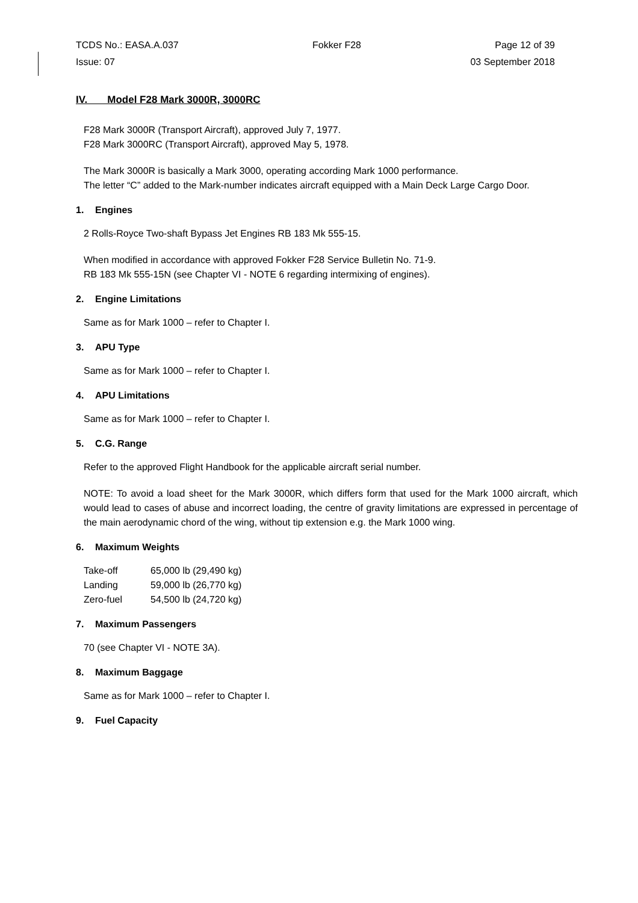TCDS No.: EASA.A.037 Fokker F28 Page 12 of 39
Issue: 07 03 September 2018
IV. Model F28 Mark 3000R, 3000RC
F28 Mark 3000R (Transport Aircraft), approved July 7, 1977.
F28 Mark 3000RC (Transport Aircraft), approved May 5, 1978.
The Mark 3000R is basically a Mark 3000, operating according Mark 1000 performance.
The letter “C” added to the Mark-number indicates aircraft equipped with a Main Deck Large Cargo Door.
1. Engines
2 Rolls-Royce Two-shaft Bypass Jet Engines RB 183 Mk 555-15.
When modified in accordance with approved Fokker F28 Service Bulletin No. 71-9.
RB 183 Mk 555-15N (see Chapter VI - NOTE 6 regarding intermixing of engines).
2. Engine Limitations
Same as for Mark 1000 – refer to Chapter I.
3. APU Type
Same as for Mark 1000 – refer to Chapter I.
4. APU Limitations
Same as for Mark 1000 – refer to Chapter I.
5. C.G. Range
Refer to the approved Flight Handbook for the applicable aircraft serial number.
NOTE: To avoid a load sheet for the Mark 3000R, which differs form that used for the Mark 1000 aircraft, which would lead to cases of abuse and incorrect loading, the centre of gravity limitations are expressed in percentage of the main aerodynamic chord of the wing, without tip extension e.g. the Mark 1000 wing.
6. Maximum Weights
| Take-off | 65,000 lb (29,490 kg) |
| Landing | 59,000 lb (26,770 kg) |
| Zero-fuel | 54,500 lb (24,720 kg) |
7. Maximum Passengers
70 (see Chapter VI - NOTE 3A).
8. Maximum Baggage
Same as for Mark 1000 – refer to Chapter I.
9. Fuel Capacity